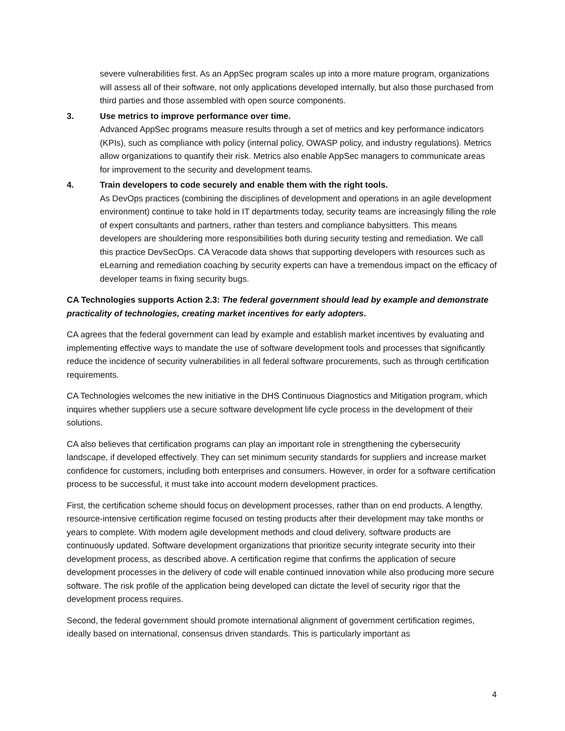severe vulnerabilities first. As an AppSec program scales up into a more mature program, organizations will assess all of their software, not only applications developed internally, but also those purchased from third parties and those assembled with open source components.
3. Use metrics to improve performance over time.
Advanced AppSec programs measure results through a set of metrics and key performance indicators (KPIs), such as compliance with policy (internal policy, OWASP policy, and industry regulations). Metrics allow organizations to quantify their risk. Metrics also enable AppSec managers to communicate areas for improvement to the security and development teams.
4. Train developers to code securely and enable them with the right tools.
As DevOps practices (combining the disciplines of development and operations in an agile development environment) continue to take hold in IT departments today, security teams are increasingly filling the role of expert consultants and partners, rather than testers and compliance babysitters. This means developers are shouldering more responsibilities both during security testing and remediation. We call this practice DevSecOps. CA Veracode data shows that supporting developers with resources such as eLearning and remediation coaching by security experts can have a tremendous impact on the efficacy of developer teams in fixing security bugs.
CA Technologies supports Action 2.3: The federal government should lead by example and demonstrate practicality of technologies, creating market incentives for early adopters.
CA agrees that the federal government can lead by example and establish market incentives by evaluating and implementing effective ways to mandate the use of software development tools and processes that significantly reduce the incidence of security vulnerabilities in all federal software procurements, such as through certification requirements.
CA Technologies welcomes the new initiative in the DHS Continuous Diagnostics and Mitigation program, which inquires whether suppliers use a secure software development life cycle process in the development of their solutions.
CA also believes that certification programs can play an important role in strengthening the cybersecurity landscape, if developed effectively. They can set minimum security standards for suppliers and increase market confidence for customers, including both enterprises and consumers. However, in order for a software certification process to be successful, it must take into account modern development practices.
First, the certification scheme should focus on development processes, rather than on end products. A lengthy, resource-intensive certification regime focused on testing products after their development may take months or years to complete. With modern agile development methods and cloud delivery, software products are continuously updated. Software development organizations that prioritize security integrate security into their development process, as described above. A certification regime that confirms the application of secure development processes in the delivery of code will enable continued innovation while also producing more secure software. The risk profile of the application being developed can dictate the level of security rigor that the development process requires.
Second, the federal government should promote international alignment of government certification regimes, ideally based on international, consensus driven standards. This is particularly important as
4